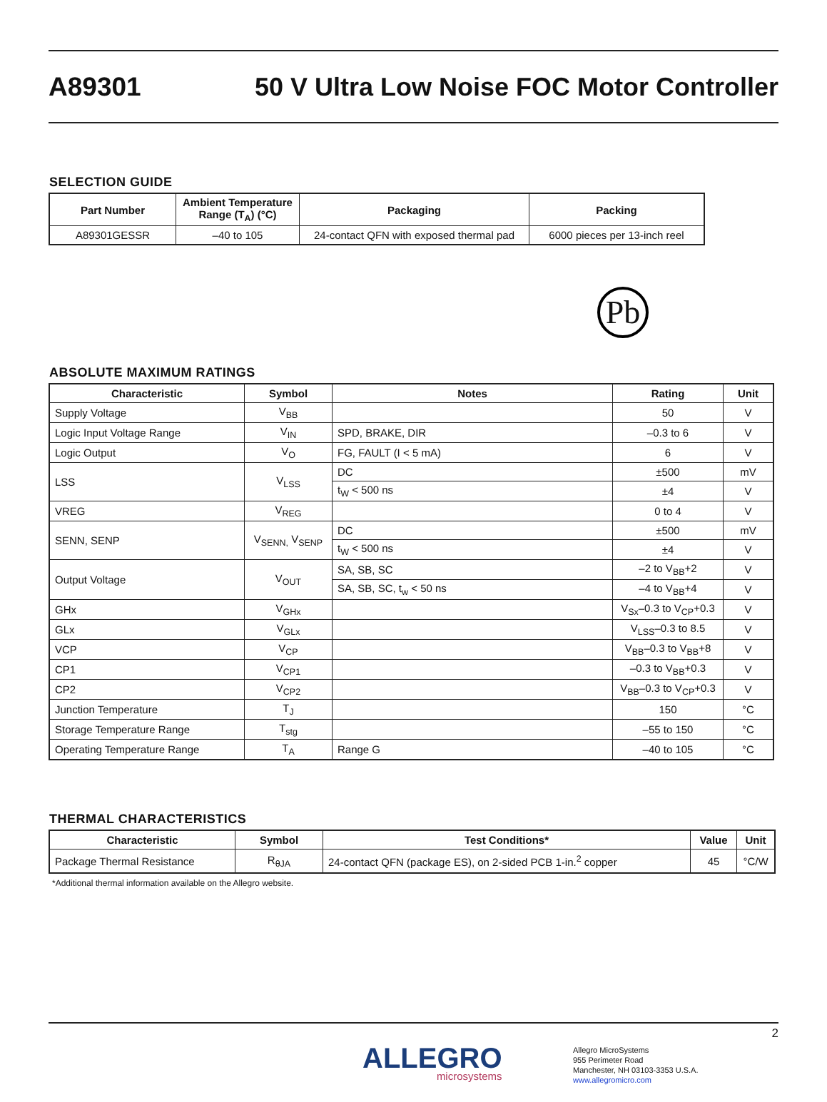A89301
50 V Ultra Low Noise FOC Motor Controller
SELECTION GUIDE
| Part Number | Ambient Temperature Range (T<sub>A</sub>) (°C) | Packaging | Packing |
| --- | --- | --- | --- |
| A89301GESSR | –40 to 105 | 24-contact QFN with exposed thermal pad | 6000 pieces per 13-inch reel |
Pb
ABSOLUTE MAXIMUM RATINGS
| Characteristic | Symbol | Notes | Rating | Unit |
| --- | --- | --- | --- | --- |
| Supply Voltage | V<sub>BB</sub> | | 50 | V |
| Logic Input Voltage Range | V<sub>IN</sub> | SPD, BRAKE, DIR | –0.3 to 6 | V |
| Logic Output | V<sub>O</sub> | FG, FAULT (I < 5 mA) | 6 | V |
| LSS | V<sub>LSS</sub> | DC | ±500 | mV |
| | | t<sub>W</sub> < 500 ns | ±4 | V |
| VREG | V<sub>REG</sub> | | 0 to 4 | V |
| SENN, SENP | V<sub>SENN,</sub> V<sub>SENP</sub> | DC | ±500 | mV |
| | | t<sub>W</sub> < 500 ns | ±4 | V |
| Output Voltage | V<sub>OUT</sub> | SA, SB, SC | –2 to V<sub>BB</sub>+2 | V |
| | | SA, SB, SC, t<sub>w</sub> < 50 ns | –4 to V<sub>BB</sub>+4 | V |
| GHx | V<sub>GHx</sub> | | V<sub>Sx</sub>–0.3 to V<sub>CP</sub>+0.3 | V |
| GLx | V<sub>GLx</sub> | | V<sub>LSS</sub>–0.3 to 8.5 | V |
| VCP | V<sub>CP</sub> | | V<sub>BB</sub>–0.3 to V<sub>BB</sub>+8 | V |
| CP1 | V<sub>CP1</sub> | | –0.3 to V<sub>BB</sub>+0.3 | V |
| CP2 | V<sub>CP2</sub> | | V<sub>BB</sub>–0.3 to V<sub>CP</sub>+0.3 | V |
| Junction Temperature | T<sub>J</sub> | | 150 | °C |
| Storage Temperature Range | T<sub>stg</sub> | | –55 to 150 | °C |
| Operating Temperature Range | T<sub>A</sub> | Range G | –40 to 105 | °C |
THERMAL CHARACTERISTICS
| Characteristic | Symbol | Test Conditions* | Value | Unit |
| --- | --- | --- | --- | --- |
| Package Thermal Resistance | R<sub>θJA</sub> | 24-contact QFN (package ES), on 2-sided PCB 1-in.<sup>2</sup> copper | 45 | °C/W |
*Additional thermal information available on the Allegro website.
2
ALLEGRO
microsystems
Allegro MicroSystems
955 Perimeter Road
Manchester, NH 03103-3353 U.S.A.
www.allegromicro.com